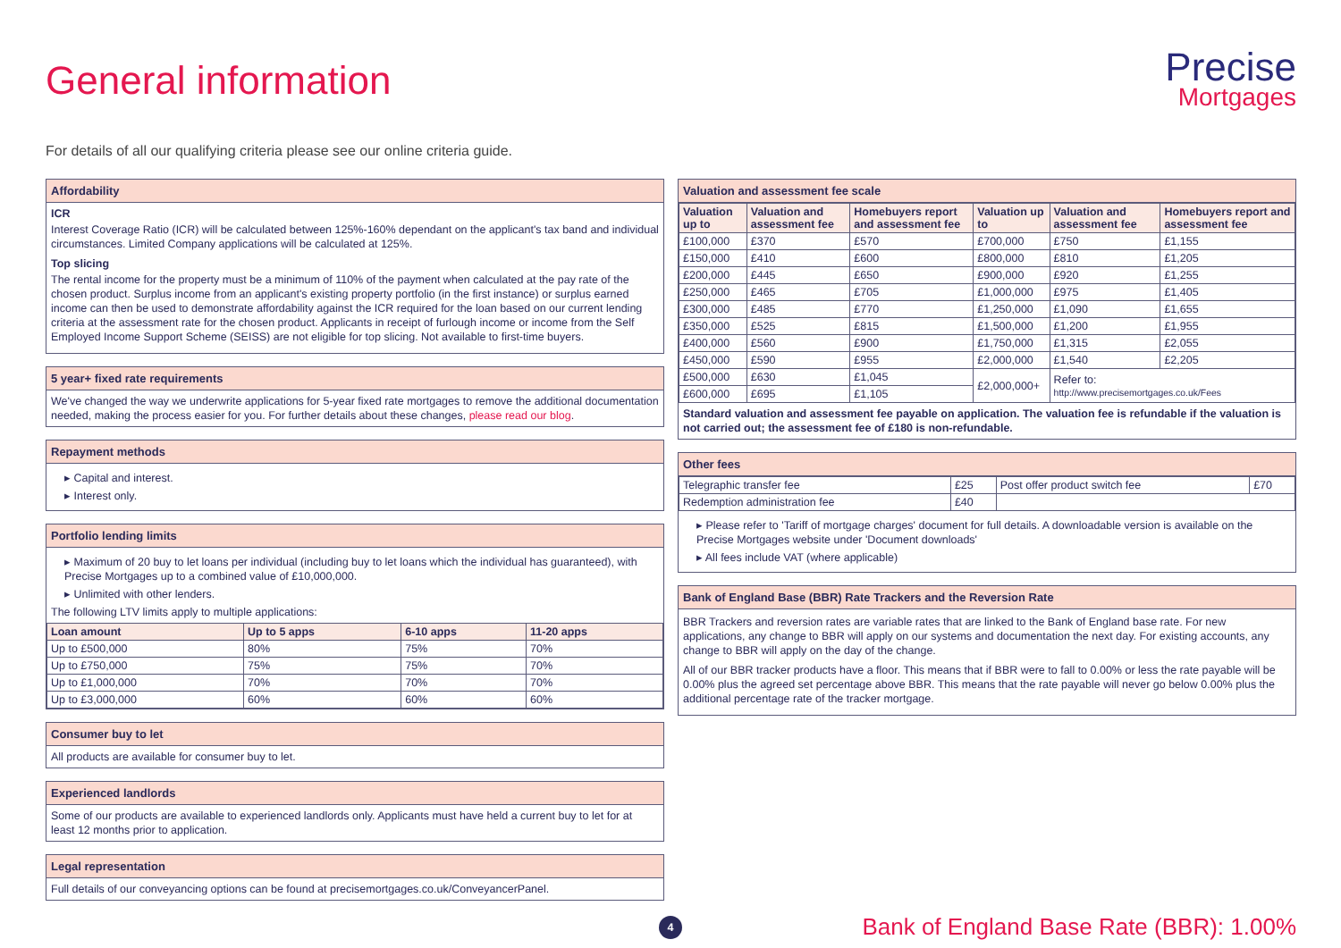General information
Precise
Mortgages
For details of all our qualifying criteria please see our online criteria guide.
Affordability
ICR
Interest Coverage Ratio (ICR) will be calculated between 125%-160% dependant on the applicant's tax band and individual circumstances. Limited Company applications will be calculated at 125%.
Top slicing
The rental income for the property must be a minimum of 110% of the payment when calculated at the pay rate of the chosen product. Surplus income from an applicant's existing property portfolio (in the first instance) or surplus earned income can then be used to demonstrate affordability against the ICR required for the loan based on our current lending criteria at the assessment rate for the chosen product. Applicants in receipt of furlough income or income from the Self Employed Income Support Scheme (SEISS) are not eligible for top slicing. Not available to first-time buyers.
5 year+ fixed rate requirements
We've changed the way we underwrite applications for 5-year fixed rate mortgages to remove the additional documentation needed, making the process easier for you. For further details about these changes, please read our blog.
Repayment methods
▸ Capital and interest.
▸ Interest only.
Portfolio lending limits
▸ Maximum of 20 buy to let loans per individual (including buy to let loans which the individual has guaranteed), with Precise Mortgages up to a combined value of £10,000,000.
▸ Unlimited with other lenders.
The following LTV limits apply to multiple applications:
| Loan amount | Up to 5 apps | 6-10 apps | 11-20 apps |
| --- | --- | --- | --- |
| Up to £500,000 | 80% | 75% | 70% |
| Up to £750,000 | 75% | 75% | 70% |
| Up to £1,000,000 | 70% | 70% | 70% |
| Up to £3,000,000 | 60% | 60% | 60% |
Consumer buy to let
All products are available for consumer buy to let.
Experienced landlords
Some of our products are available to experienced landlords only. Applicants must have held a current buy to let for at least 12 months prior to application.
Legal representation
Full details of our conveyancing options can be found at precisemortgages.co.uk/ConveyancerPanel.
Valuation and assessment fee scale
| Valuation up to | Valuation and assessment fee | Homebuyers report and assessment fee | Valuation up to | Valuation and assessment fee | Homebuyers report and assessment fee |
| --- | --- | --- | --- | --- | --- |
| £100,000 | £370 | £570 | £700,000 | £750 | £1,155 |
| £150,000 | £410 | £600 | £800,000 | £810 | £1,205 |
| £200,000 | £445 | £650 | £900,000 | £920 | £1,255 |
| £250,000 | £465 | £705 | £1,000,000 | £975 | £1,405 |
| £300,000 | £485 | £770 | £1,250,000 | £1,090 | £1,655 |
| £350,000 | £525 | £815 | £1,500,000 | £1,200 | £1,955 |
| £400,000 | £560 | £900 | £1,750,000 | £1,315 | £2,055 |
| £450,000 | £590 | £955 | £2,000,000 | £1,540 | £2,205 |
| £500,000 | £630 | £1,045 | £2,000,000+ | Refer to: http://www.precisemortgages.co.uk/Fees | |
| £600,000 | £695 | £1,105 | | | |
Standard valuation and assessment fee payable on application. The valuation fee is refundable if the valuation is not carried out; the assessment fee of £180 is non-refundable.
Other fees
| Telegraphic transfer fee | £25 | Post offer product switch fee | £70 |
| Redemption administration fee | £40 | | |
▸ Please refer to 'Tariff of mortgage charges' document for full details. A downloadable version is available on the Precise Mortgages website under 'Document downloads'
▸ All fees include VAT (where applicable)
Bank of England Base (BBR) Rate Trackers and the Reversion Rate
BBR Trackers and reversion rates are variable rates that are linked to the Bank of England base rate. For new applications, any change to BBR will apply on our systems and documentation the next day. For existing accounts, any change to BBR will apply on the day of the change.
All of our BBR tracker products have a floor. This means that if BBR were to fall to 0.00% or less the rate payable will be 0.00% plus the agreed set percentage above BBR. This means that the rate payable will never go below 0.00% plus the additional percentage rate of the tracker mortgage.
4
Bank of England Base Rate (BBR): 1.00%